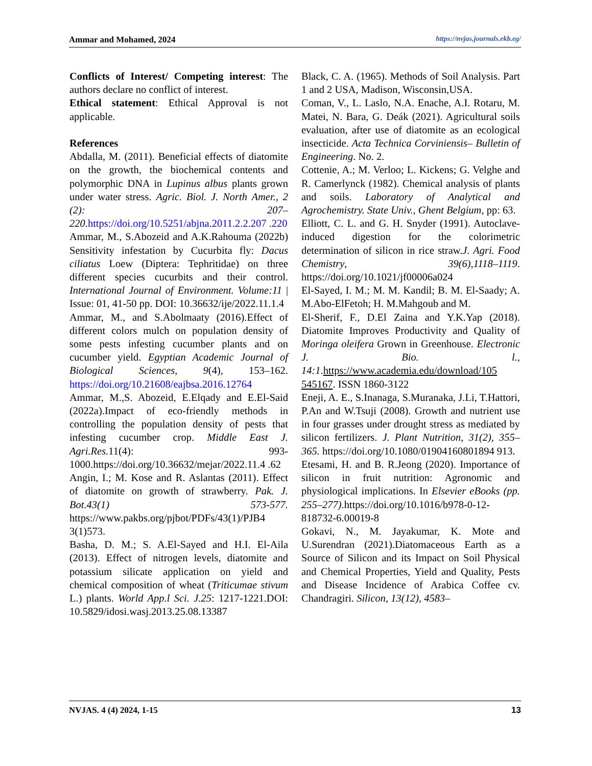Ammar and Mohamed, 2024 https://nvjas.journals.ekb.eg/
Conflicts of Interest/ Competing interest: The authors declare no conflict of interest.
Ethical statement: Ethical Approval is not applicable.
References
Abdalla, M. (2011). Beneficial effects of diatomite on the growth, the biochemical contents and polymorphic DNA in Lupinus albus plants grown under water stress. Agric. Biol. J. North Amer., 2 (2): 207–220.https://doi.org/10.5251/abjna.2011.2.2.207 .220
Ammar, M., S.Abozeid and A.K.Rahouma (2022b) Sensitivity infestation by Cucurbita fly: Dacus ciliatus Loew (Diptera: Tephritidae) on three different species cucurbits and their control. International Journal of Environment. Volume:11 | Issue: 01, 41-50 pp. DOI: 10.36632/ije/2022.11.1.4
Ammar, M., and S.Abolmaaty (2016).Effect of different colors mulch on population density of some pests infesting cucumber plants and on cucumber yield. Egyptian Academic Journal of Biological Sciences, 9(4), 153–162. https://doi.org/10.21608/eajbsa.2016.12764
Ammar, M.,S. Abozeid, E.Elqady and E.El-Said (2022a).Impact of eco-friendly methods in controlling the population density of pests that infesting cucumber crop. Middle East J. Agri.Res. 11(4): 993-1000.https://doi.org/10.36632/mejar/2022.11.4 .62
Angin, I.; M. Kose and R. Aslantas (2011). Effect of diatomite on growth of strawberry. Pak. J. Bot.43(1) 573-577. https://www.pakbs.org/pjbot/PDFs/43(1)/PJB4 3(1)573.
Basha, D. M.; S. A.El-Sayed and H.I. El-Aila (2013). Effect of nitrogen levels, diatomite and potassium silicate application on yield and chemical composition of wheat (Triticumae stivum L.) plants. World App.l Sci. J.25: 1217-1221.DOI: 10.5829/idosi.wasj.2013.25.08.13387
Black, C. A. (1965). Methods of Soil Analysis. Part 1 and 2 USA, Madison, Wisconsin,USA.
Coman, V., L. Laslo, N.A. Enache, A.I. Rotaru, M. Matei, N. Bara, G. Deák (2021). Agricultural soils evaluation, after use of diatomite as an ecological insecticide. Acta Technica Corviniensis– Bulletin of Engineering. No. 2.
Cottenie, A.; M. Verloo; L. Kickens; G. Velghe and R. Camerlynck (1982). Chemical analysis of plants and soils. Laboratory of Analytical and Agrochemistry. State Univ., Ghent Belgium, pp: 63.
Elliott, C. L. and G. H. Snyder (1991). Autoclave-induced digestion for the colorimetric determination of silicon in rice straw.J. Agri. Food Chemistry, 39(6),1118–1119. https://doi.org/10.1021/jf00006a024
El-Sayed, I. M.; M. M. Kandil; B. M. El-Saady; A. M.Abo-ElFetoh; H. M.Mahgoub and M.
El-Sherif, F., D.El Zaina and Y.K.Yap (2018). Diatomite Improves Productivity and Quality of Moringa oleifera Grown in Greenhouse. Electronic J. Bio. l., 14:1.https://www.academia.edu/download/105 545167. ISSN 1860-3122
Eneji, A. E., S.Inanaga, S.Muranaka, J.Li, T.Hattori, P.An and W.Tsuji (2008). Growth and nutrient use in four grasses under drought stress as mediated by silicon fertilizers. J. Plant Nutrition, 31(2), 355–365. https://doi.org/10.1080/01904160801894 913.
Etesami, H. and B. R.Jeong (2020). Importance of silicon in fruit nutrition: Agronomic and physiological implications. In Elsevier eBooks (pp. 255–277).https://doi.org/10.1016/b978-0-12-818732-6.00019-8
Gokavi, N., M. Jayakumar, K. Mote and U.Surendran (2021).Diatomaceous Earth as a Source of Silicon and its Impact on Soil Physical and Chemical Properties, Yield and Quality, Pests and Disease Incidence of Arabica Coffee cv. Chandragiri. Silicon, 13(12), 4583–
NVJAS. 4 (4) 2024, 1-15 13